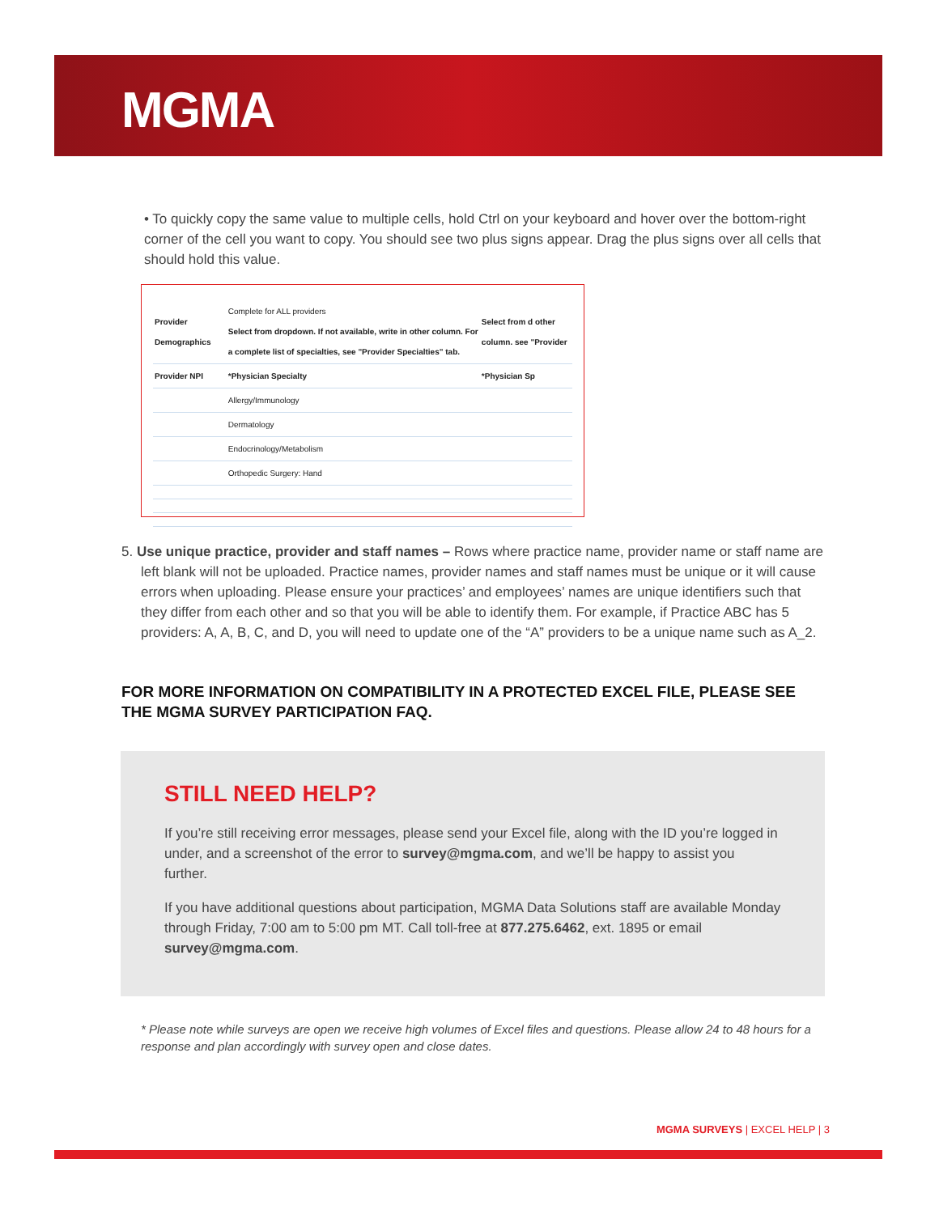MGMA
• To quickly copy the same value to multiple cells, hold Ctrl on your keyboard and hover over the bottom-right corner of the cell you want to copy. You should see two plus signs appear. Drag the plus signs over all cells that should hold this value.
| Provider Demographics | Complete for ALL providers Select from dropdown. If not available, write in other column. For a complete list of specialties, see "Provider Specialties" tab. | Select from d other column. see "Provider |
| Provider NPI | *Physician Specialty | *Physician Sp |
| | Allergy/Immunology | |
| | Dermatology | |
| | Endocrinology/Metabolism | |
| | Orthopedic Surgery: Hand | |
5. Use unique practice, provider and staff names – Rows where practice name, provider name or staff name are left blank will not be uploaded. Practice names, provider names and staff names must be unique or it will cause errors when uploading. Please ensure your practices’ and employees’ names are unique identifiers such that they differ from each other and so that you will be able to identify them. For example, if Practice ABC has 5 providers: A, A, B, C, and D, you will need to update one of the “A” providers to be a unique name such as A_2.
FOR MORE INFORMATION ON COMPATIBILITY IN A PROTECTED EXCEL FILE, PLEASE SEE THE MGMA SURVEY PARTICIPATION FAQ.
STILL NEED HELP?
If you’re still receiving error messages, please send your Excel file, along with the ID you’re logged in under, and a screenshot of the error to survey@mgma.com, and we’ll be happy to assist you further.
If you have additional questions about participation, MGMA Data Solutions staff are available Monday through Friday, 7:00 am to 5:00 pm MT. Call toll-free at 877.275.6462, ext. 1895 or email survey@mgma.com.
* Please note while surveys are open we receive high volumes of Excel files and questions. Please allow 24 to 48 hours for a response and plan accordingly with survey open and close dates.
MGMA SURVEYS | EXCEL HELP | 3